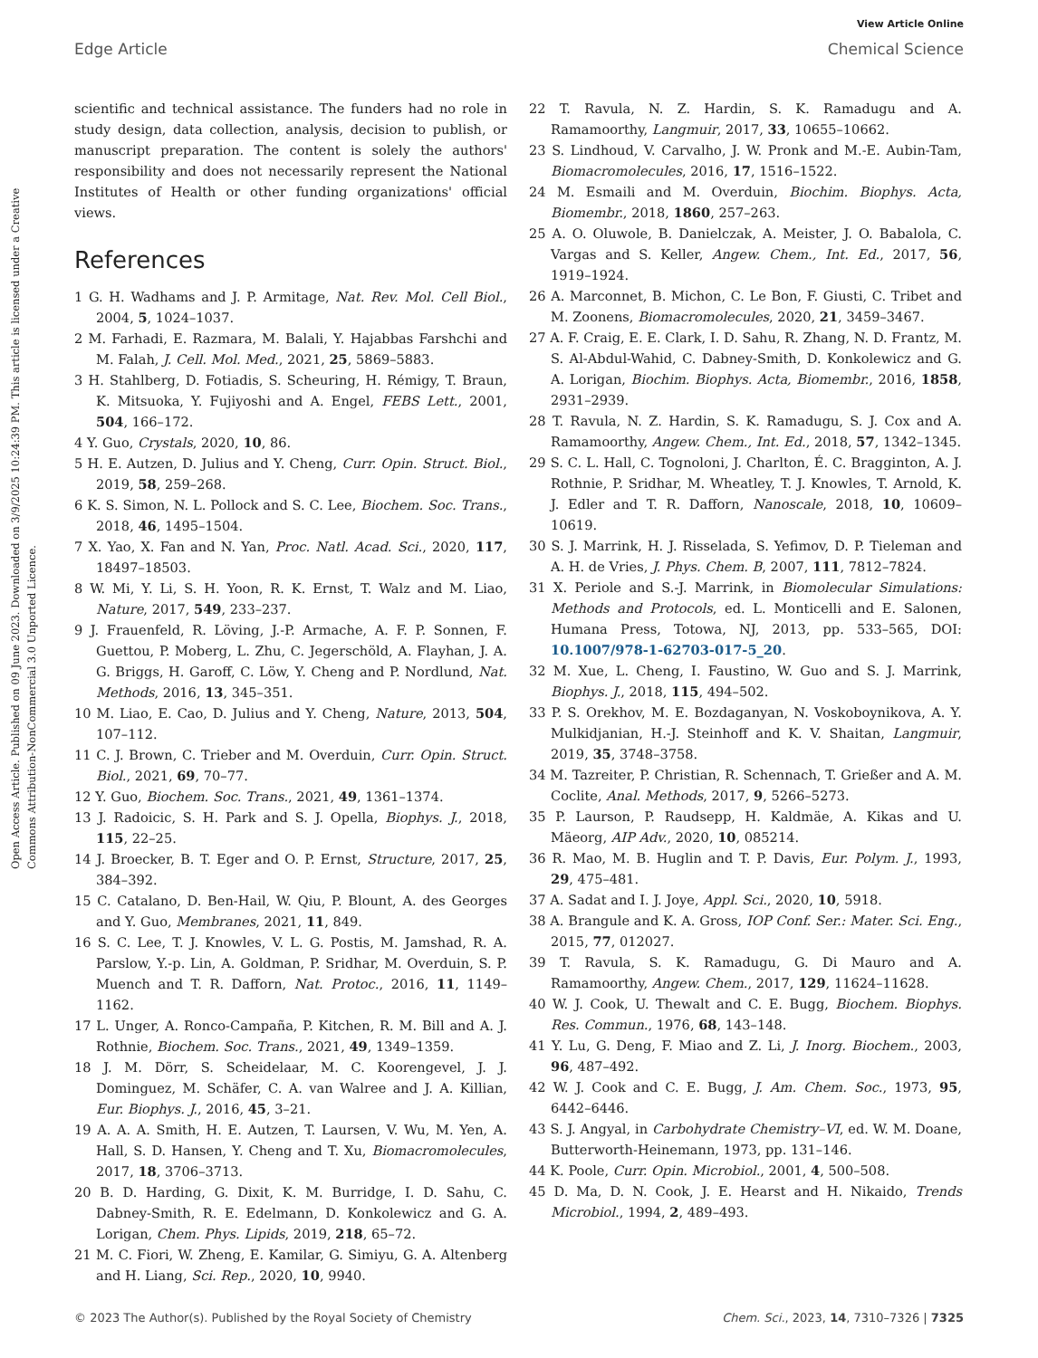View Article Online
Edge Article Chemical Science
Open Access Article. Published on 09 June 2023. Downloaded on 3/9/2025 10:24:39 PM. This article is licensed under a Creative Commons Attribution-NonCommercial 3.0 Unported Licence.
scientific and technical assistance. The funders had no role in study design, data collection, analysis, decision to publish, or manuscript preparation. The content is solely the authors' responsibility and does not necessarily represent the National Institutes of Health or other funding organizations' official views.
References
1 G. H. Wadhams and J. P. Armitage, Nat. Rev. Mol. Cell Biol., 2004, 5, 1024–1037.
2 M. Farhadi, E. Razmara, M. Balali, Y. Hajabbas Farshchi and M. Falah, J. Cell. Mol. Med., 2021, 25, 5869–5883.
3 H. Stahlberg, D. Fotiadis, S. Scheuring, H. Rémigy, T. Braun, K. Mitsuoka, Y. Fujiyoshi and A. Engel, FEBS Lett., 2001, 504, 166–172.
4 Y. Guo, Crystals, 2020, 10, 86.
5 H. E. Autzen, D. Julius and Y. Cheng, Curr. Opin. Struct. Biol., 2019, 58, 259–268.
6 K. S. Simon, N. L. Pollock and S. C. Lee, Biochem. Soc. Trans., 2018, 46, 1495–1504.
7 X. Yao, X. Fan and N. Yan, Proc. Natl. Acad. Sci., 2020, 117, 18497–18503.
8 W. Mi, Y. Li, S. H. Yoon, R. K. Ernst, T. Walz and M. Liao, Nature, 2017, 549, 233–237.
9 J. Frauenfeld, R. Löving, J.-P. Armache, A. F. P. Sonnen, F. Guettou, P. Moberg, L. Zhu, C. Jegerschöld, A. Flayhan, J. A. G. Briggs, H. Garoff, C. Löw, Y. Cheng and P. Nordlund, Nat. Methods, 2016, 13, 345–351.
10 M. Liao, E. Cao, D. Julius and Y. Cheng, Nature, 2013, 504, 107–112.
11 C. J. Brown, C. Trieber and M. Overduin, Curr. Opin. Struct. Biol., 2021, 69, 70–77.
12 Y. Guo, Biochem. Soc. Trans., 2021, 49, 1361–1374.
13 J. Radoicic, S. H. Park and S. J. Opella, Biophys. J., 2018, 115, 22–25.
14 J. Broecker, B. T. Eger and O. P. Ernst, Structure, 2017, 25, 384–392.
15 C. Catalano, D. Ben-Hail, W. Qiu, P. Blount, A. des Georges and Y. Guo, Membranes, 2021, 11, 849.
16 S. C. Lee, T. J. Knowles, V. L. G. Postis, M. Jamshad, R. A. Parslow, Y.-p. Lin, A. Goldman, P. Sridhar, M. Overduin, S. P. Muench and T. R. Dafforn, Nat. Protoc., 2016, 11, 1149–1162.
17 L. Unger, A. Ronco-Campaña, P. Kitchen, R. M. Bill and A. J. Rothnie, Biochem. Soc. Trans., 2021, 49, 1349–1359.
18 J. M. Dörr, S. Scheidelaar, M. C. Koorengevel, J. J. Dominguez, M. Schäfer, C. A. van Walree and J. A. Killian, Eur. Biophys. J., 2016, 45, 3–21.
19 A. A. A. Smith, H. E. Autzen, T. Laursen, V. Wu, M. Yen, A. Hall, S. D. Hansen, Y. Cheng and T. Xu, Biomacromolecules, 2017, 18, 3706–3713.
20 B. D. Harding, G. Dixit, K. M. Burridge, I. D. Sahu, C. Dabney-Smith, R. E. Edelmann, D. Konkolewicz and G. A. Lorigan, Chem. Phys. Lipids, 2019, 218, 65–72.
21 M. C. Fiori, W. Zheng, E. Kamilar, G. Simiyu, G. A. Altenberg and H. Liang, Sci. Rep., 2020, 10, 9940.
22 T. Ravula, N. Z. Hardin, S. K. Ramadugu and A. Ramamoorthy, Langmuir, 2017, 33, 10655–10662.
23 S. Lindhoud, V. Carvalho, J. W. Pronk and M.-E. Aubin-Tam, Biomacromolecules, 2016, 17, 1516–1522.
24 M. Esmaili and M. Overduin, Biochim. Biophys. Acta, Biomembr., 2018, 1860, 257–263.
25 A. O. Oluwole, B. Danielczak, A. Meister, J. O. Babalola, C. Vargas and S. Keller, Angew. Chem., Int. Ed., 2017, 56, 1919–1924.
26 A. Marconnet, B. Michon, C. Le Bon, F. Giusti, C. Tribet and M. Zoonens, Biomacromolecules, 2020, 21, 3459–3467.
27 A. F. Craig, E. E. Clark, I. D. Sahu, R. Zhang, N. D. Frantz, M. S. Al-Abdul-Wahid, C. Dabney-Smith, D. Konkolewicz and G. A. Lorigan, Biochim. Biophys. Acta, Biomembr., 2016, 1858, 2931–2939.
28 T. Ravula, N. Z. Hardin, S. K. Ramadugu, S. J. Cox and A. Ramamoorthy, Angew. Chem., Int. Ed., 2018, 57, 1342–1345.
29 S. C. L. Hall, C. Tognoloni, J. Charlton, É. C. Bragginton, A. J. Rothnie, P. Sridhar, M. Wheatley, T. J. Knowles, T. Arnold, K. J. Edler and T. R. Dafforn, Nanoscale, 2018, 10, 10609–10619.
30 S. J. Marrink, H. J. Risselada, S. Yefimov, D. P. Tieleman and A. H. de Vries, J. Phys. Chem. B, 2007, 111, 7812–7824.
31 X. Periole and S.-J. Marrink, in Biomolecular Simulations: Methods and Protocols, ed. L. Monticelli and E. Salonen, Humana Press, Totowa, NJ, 2013, pp. 533–565, DOI: 10.1007/978-1-62703-017-5_20.
32 M. Xue, L. Cheng, I. Faustino, W. Guo and S. J. Marrink, Biophys. J., 2018, 115, 494–502.
33 P. S. Orekhov, M. E. Bozdaganyan, N. Voskoboynikova, A. Y. Mulkidjanian, H.-J. Steinhoff and K. V. Shaitan, Langmuir, 2019, 35, 3748–3758.
34 M. Tazreiter, P. Christian, R. Schennach, T. Grießer and A. M. Coclite, Anal. Methods, 2017, 9, 5266–5273.
35 P. Laurson, P. Raudsepp, H. Kaldmäe, A. Kikas and U. Mäeorg, AIP Adv., 2020, 10, 085214.
36 R. Mao, M. B. Huglin and T. P. Davis, Eur. Polym. J., 1993, 29, 475–481.
37 A. Sadat and I. J. Joye, Appl. Sci., 2020, 10, 5918.
38 A. Brangule and K. A. Gross, IOP Conf. Ser.: Mater. Sci. Eng., 2015, 77, 012027.
39 T. Ravula, S. K. Ramadugu, G. Di Mauro and A. Ramamoorthy, Angew. Chem., 2017, 129, 11624–11628.
40 W. J. Cook, U. Thewalt and C. E. Bugg, Biochem. Biophys. Res. Commun., 1976, 68, 143–148.
41 Y. Lu, G. Deng, F. Miao and Z. Li, J. Inorg. Biochem., 2003, 96, 487–492.
42 W. J. Cook and C. E. Bugg, J. Am. Chem. Soc., 1973, 95, 6442–6446.
43 S. J. Angyal, in Carbohydrate Chemistry–VI, ed. W. M. Doane, Butterworth-Heinemann, 1973, pp. 131–146.
44 K. Poole, Curr. Opin. Microbiol., 2001, 4, 500–508.
45 D. Ma, D. N. Cook, J. E. Hearst and H. Nikaido, Trends Microbiol., 1994, 2, 489–493.
© 2023 The Author(s). Published by the Royal Society of Chemistry Chem. Sci., 2023, 14, 7310–7326 | 7325